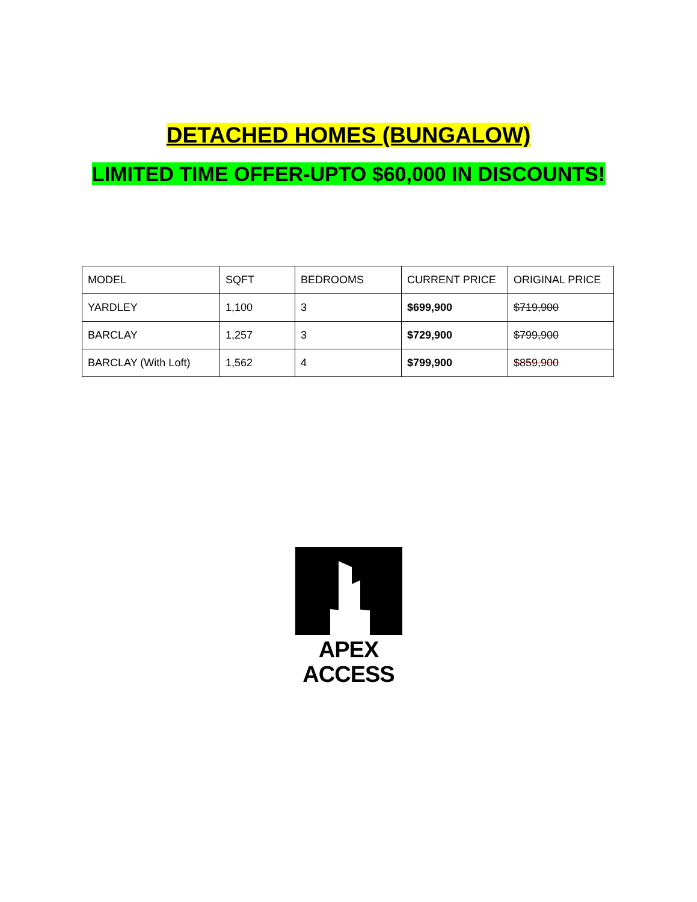DETACHED HOMES (BUNGALOW)
LIMITED TIME OFFER-UPTO $60,000 IN DISCOUNTS!
| MODEL | SQFT | BEDROOMS | CURRENT PRICE | ORIGINAL PRICE |
| --- | --- | --- | --- | --- |
| YARDLEY | 1,100 | 3 | $699,900 | $719,900 |
| BARCLAY | 1,257 | 3 | $729,900 | $799,900 |
| BARCLAY (With Loft) | 1,562 | 4 | $799,900 | $859,900 |
APEX ACCESS